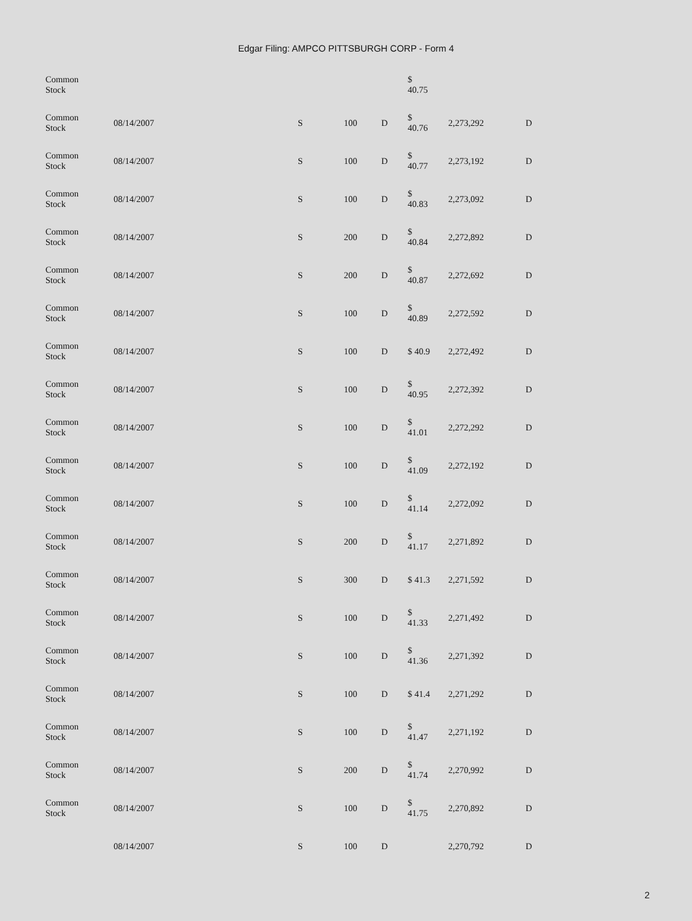Edgar Filing: AMPCO PITTSBURGH CORP - Form 4
| Common Stock | | | | | $ 40.75 | | |
| Common Stock | 08/14/2007 | S | 100 | D | $ 40.76 | 2,273,292 | D |
| Common Stock | 08/14/2007 | S | 100 | D | $ 40.77 | 2,273,192 | D |
| Common Stock | 08/14/2007 | S | 100 | D | $ 40.83 | 2,273,092 | D |
| Common Stock | 08/14/2007 | S | 200 | D | $ 40.84 | 2,272,892 | D |
| Common Stock | 08/14/2007 | S | 200 | D | $ 40.87 | 2,272,692 | D |
| Common Stock | 08/14/2007 | S | 100 | D | $ 40.89 | 2,272,592 | D |
| Common Stock | 08/14/2007 | S | 100 | D | $ 40.9 | 2,272,492 | D |
| Common Stock | 08/14/2007 | S | 100 | D | $ 40.95 | 2,272,392 | D |
| Common Stock | 08/14/2007 | S | 100 | D | $ 41.01 | 2,272,292 | D |
| Common Stock | 08/14/2007 | S | 100 | D | $ 41.09 | 2,272,192 | D |
| Common Stock | 08/14/2007 | S | 100 | D | $ 41.14 | 2,272,092 | D |
| Common Stock | 08/14/2007 | S | 200 | D | $ 41.17 | 2,271,892 | D |
| Common Stock | 08/14/2007 | S | 300 | D | $ 41.3 | 2,271,592 | D |
| Common Stock | 08/14/2007 | S | 100 | D | $ 41.33 | 2,271,492 | D |
| Common Stock | 08/14/2007 | S | 100 | D | $ 41.36 | 2,271,392 | D |
| Common Stock | 08/14/2007 | S | 100 | D | $ 41.4 | 2,271,292 | D |
| Common Stock | 08/14/2007 | S | 100 | D | $ 41.47 | 2,271,192 | D |
| Common Stock | 08/14/2007 | S | 200 | D | $ 41.74 | 2,270,992 | D |
| Common Stock | 08/14/2007 | S | 100 | D | $ 41.75 | 2,270,892 | D |
| | 08/14/2007 | S | 100 | D | | 2,270,792 | D |
2